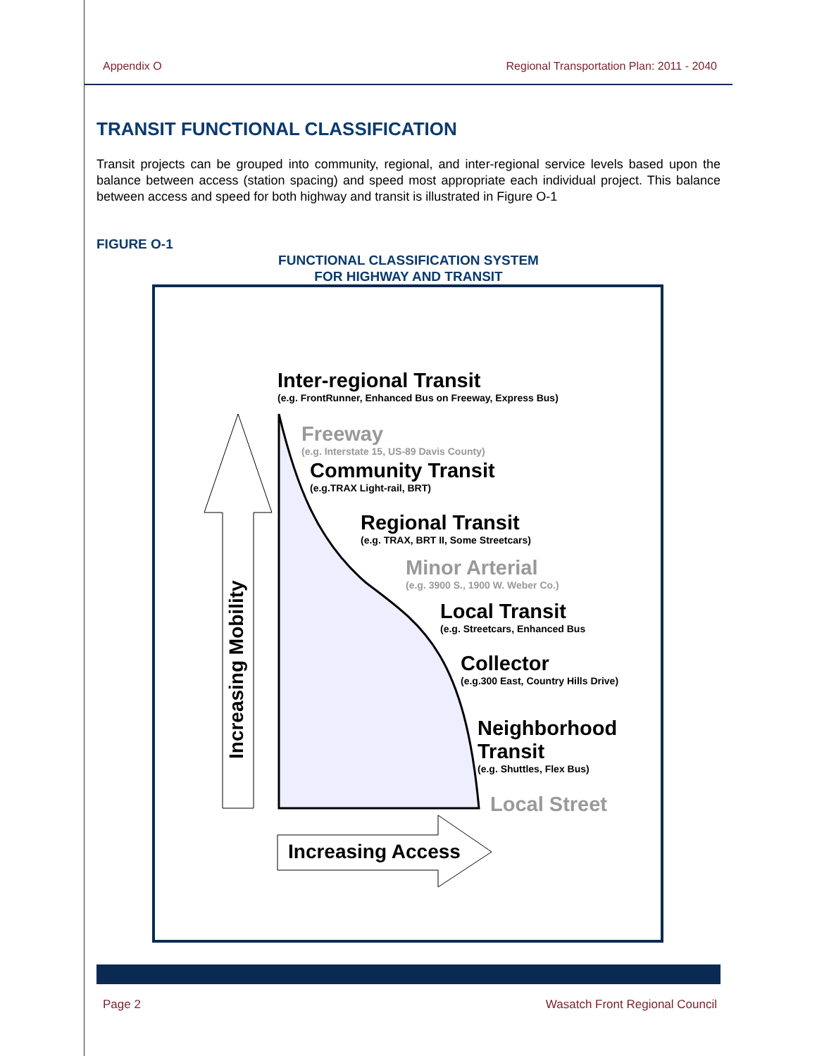Appendix O Regional Transportation Plan: 2011 - 2040
TRANSIT FUNCTIONAL CLASSIFICATION
Transit projects can be grouped into community, regional, and inter-regional service levels based upon the balance between access (station spacing) and speed most appropriate each individual project. This balance between access and speed for both highway and transit is illustrated in Figure O-1
FIGURE O-1
FUNCTIONAL CLASSIFICATION SYSTEM
FOR HIGHWAY AND TRANSIT
Inter-regional Transit
(e.g. FrontRunner, Enhanced Bus on Freeway, Express Bus)
Freeway
(e.g. Interstate 15, US-89 Davis County)
Community Transit
(e.g.TRAX Light-rail, BRT)
Regional Transit
(e.g. TRAX, BRT II, Some Streetcars)
Minor Arterial
(e.g. 3900 S., 1900 W. Weber Co.)
Local Transit
(e.g. Streetcars, Enhanced Bus
Collector
(e.g.300 East, Country Hills Drive)
Neighborhood
Transit
(e.g. Shuttles, Flex Bus)
Local Street
Increasing Access
Increasing Mobility
Page 2 Wasatch Front Regional Council